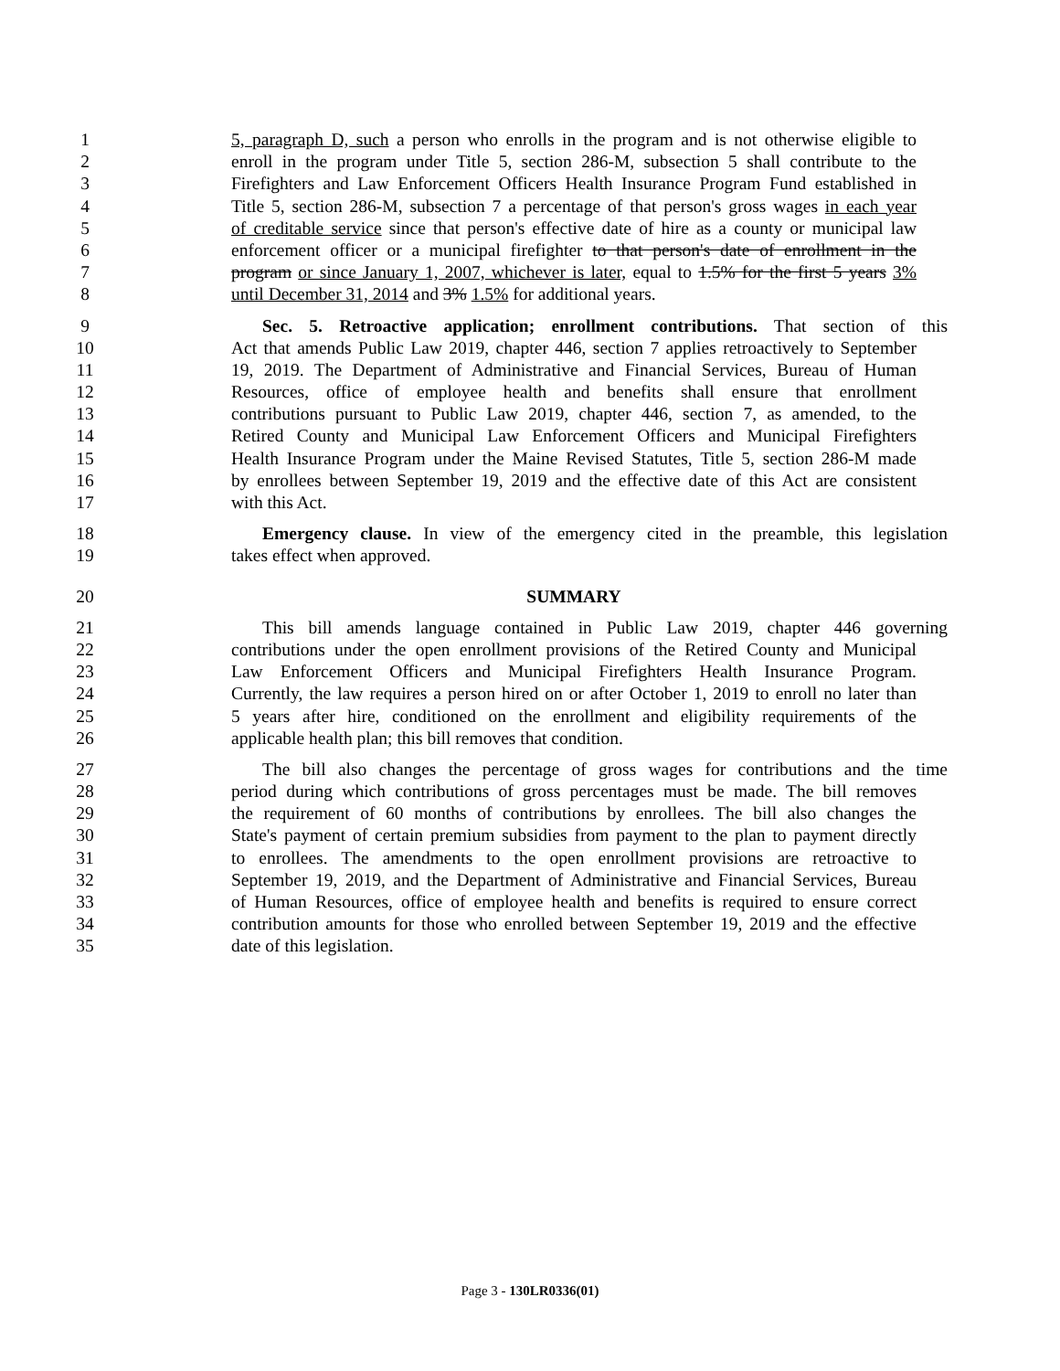1 5, paragraph D, such a person who enrolls in the program and is not otherwise eligible to
2 enroll in the program under Title 5, section 286-M, subsection 5 shall contribute to the
3 Firefighters and Law Enforcement Officers Health Insurance Program Fund established in
4 Title 5, section 286-M, subsection 7 a percentage of that person's gross wages in each year
5 of creditable service since that person's effective date of hire as a county or municipal law
6 enforcement officer or a municipal firefighter to that person's date of enrollment in the
7 program or since January 1, 2007, whichever is later, equal to 1.5% for the first 5 years 3%
8 until December 31, 2014 and 3% 1.5% for additional years.
9 Sec. 5. Retroactive application; enrollment contributions. That section of this
10 Act that amends Public Law 2019, chapter 446, section 7 applies retroactively to September
11 19, 2019. The Department of Administrative and Financial Services, Bureau of Human
12 Resources, office of employee health and benefits shall ensure that enrollment
13 contributions pursuant to Public Law 2019, chapter 446, section 7, as amended, to the
14 Retired County and Municipal Law Enforcement Officers and Municipal Firefighters
15 Health Insurance Program under the Maine Revised Statutes, Title 5, section 286-M made
16 by enrollees between September 19, 2019 and the effective date of this Act are consistent
17 with this Act.
18 Emergency clause. In view of the emergency cited in the preamble, this legislation
19 takes effect when approved.
20 SUMMARY
21 This bill amends language contained in Public Law 2019, chapter 446 governing
22 contributions under the open enrollment provisions of the Retired County and Municipal
23 Law Enforcement Officers and Municipal Firefighters Health Insurance Program.
24 Currently, the law requires a person hired on or after October 1, 2019 to enroll no later than
25 5 years after hire, conditioned on the enrollment and eligibility requirements of the
26 applicable health plan; this bill removes that condition.
27 The bill also changes the percentage of gross wages for contributions and the time
28 period during which contributions of gross percentages must be made. The bill removes
29 the requirement of 60 months of contributions by enrollees. The bill also changes the
30 State's payment of certain premium subsidies from payment to the plan to payment directly
31 to enrollees. The amendments to the open enrollment provisions are retroactive to
32 September 19, 2019, and the Department of Administrative and Financial Services, Bureau
33 of Human Resources, office of employee health and benefits is required to ensure correct
34 contribution amounts for those who enrolled between September 19, 2019 and the effective
35 date of this legislation.
Page 3 - 130LR0336(01)